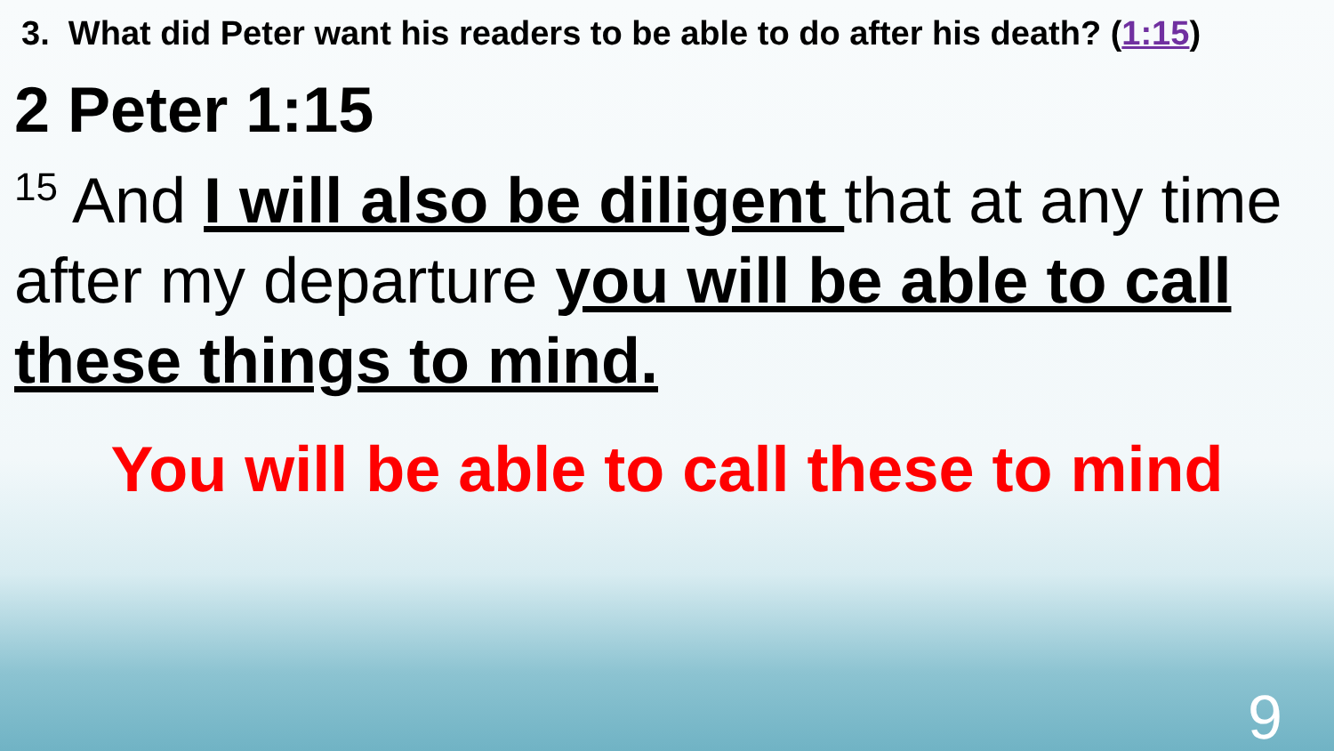3. What did Peter want his readers to be able to do after his death? (1:15)
2 Peter 1:15
<sup>15</sup> And I will also be diligent that at any time after my departure you will be able to call these things to mind.
You will be able to call these to mind
9